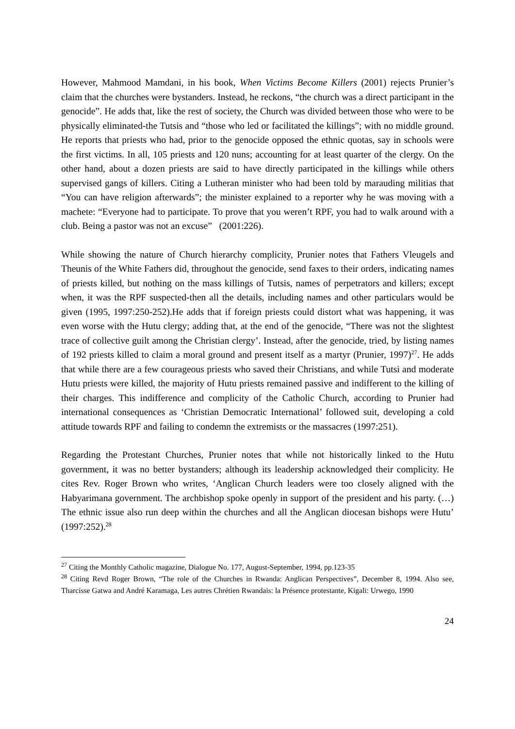However, Mahmood Mamdani, in his book, When Victims Become Killers (2001) rejects Prunier’s claim that the churches were bystanders. Instead, he reckons, “the church was a direct participant in the genocide”. He adds that, like the rest of society, the Church was divided between those who were to be physically eliminated-the Tutsis and “those who led or facilitated the killings”; with no middle ground. He reports that priests who had, prior to the genocide opposed the ethnic quotas, say in schools were the first victims. In all, 105 priests and 120 nuns; accounting for at least quarter of the clergy. On the other hand, about a dozen priests are said to have directly participated in the killings while others supervised gangs of killers. Citing a Lutheran minister who had been told by marauding militias that “You can have religion afterwards”; the minister explained to a reporter why he was moving with a machete: “Everyone had to participate. To prove that you weren’t RPF, you had to walk around with a club. Being a pastor was not an excuse” (2001:226).
While showing the nature of Church hierarchy complicity, Prunier notes that Fathers Vleugels and Theunis of the White Fathers did, throughout the genocide, send faxes to their orders, indicating names of priests killed, but nothing on the mass killings of Tutsis, names of perpetrators and killers; except when, it was the RPF suspected-then all the details, including names and other particulars would be given (1995, 1997:250-252).He adds that if foreign priests could distort what was happening, it was even worse with the Hutu clergy; adding that, at the end of the genocide, “There was not the slightest trace of collective guilt among the Christian clergy’. Instead, after the genocide, tried, by listing names of 192 priests killed to claim a moral ground and present itself as a martyr (Prunier, 1997)<sup>27</sup>. He adds that while there are a few courageous priests who saved their Christians, and while Tutsi and moderate Hutu priests were killed, the majority of Hutu priests remained passive and indifferent to the killing of their charges. This indifference and complicity of the Catholic Church, according to Prunier had international consequences as ‘Christian Democratic International’ followed suit, developing a cold attitude towards RPF and failing to condemn the extremists or the massacres (1997:251).
Regarding the Protestant Churches, Prunier notes that while not historically linked to the Hutu government, it was no better bystanders; although its leadership acknowledged their complicity. He cites Rev. Roger Brown who writes, ‘Anglican Church leaders were too closely aligned with the Habyarimana government. The archbishop spoke openly in support of the president and his party. (…) The ethnic issue also run deep within the churches and all the Anglican diocesan bishops were Hutu’ (1997:252).<sup>28</sup>
<sup>27</sup> Citing the Monthly Catholic magazine, Dialogue No. 177, August-September, 1994, pp.123-35
<sup>28</sup> Citing Revd Roger Brown, “The role of the Churches in Rwanda: Anglican Perspectives”, December 8, 1994. Also see, Tharcisse Gatwa and André Karamaga, Les autres Chrétien Rwandais: la Présence protestante, Kigali: Urwego, 1990
24